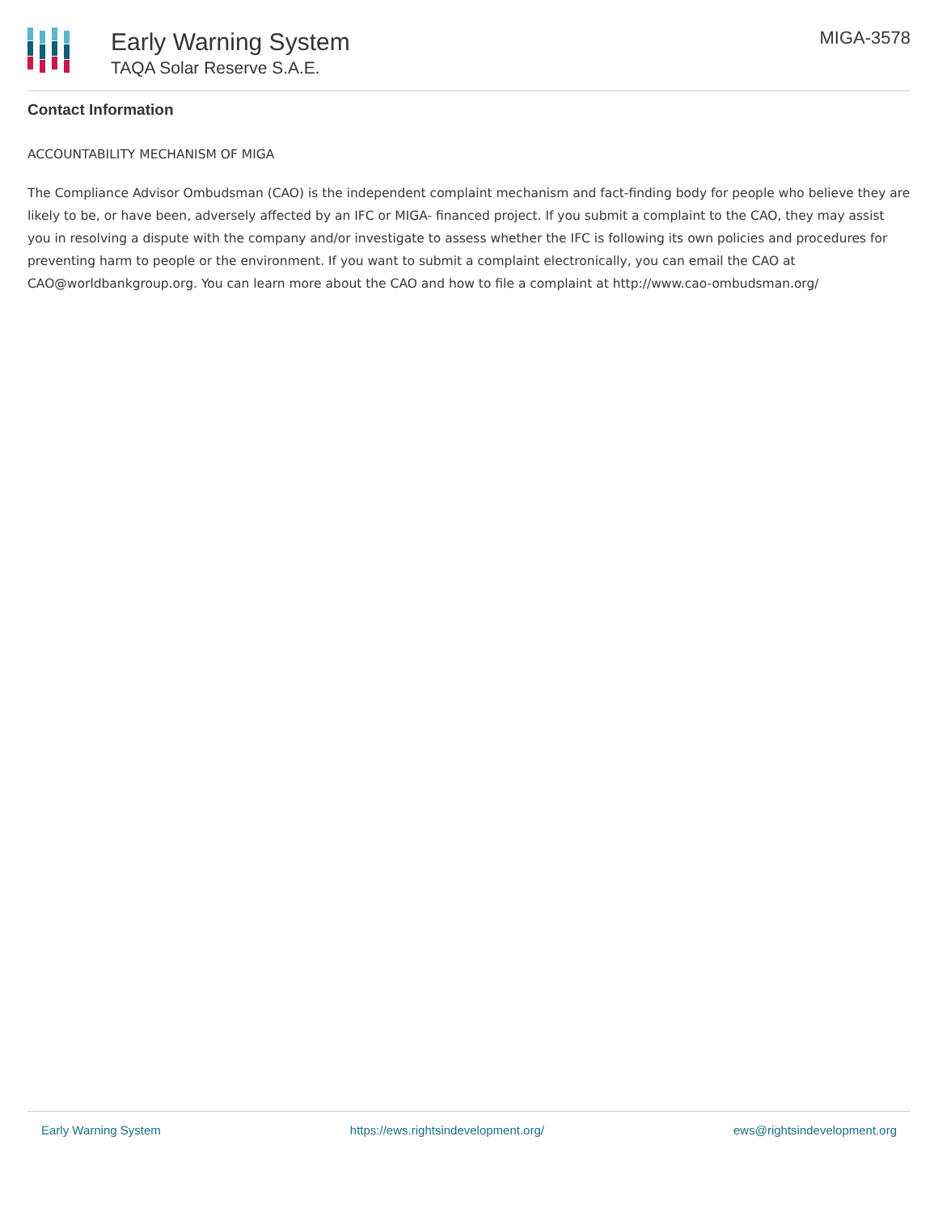Early Warning System
TAQA Solar Reserve S.A.E.
MIGA-3578
Contact Information
ACCOUNTABILITY MECHANISM OF MIGA
The Compliance Advisor Ombudsman (CAO) is the independent complaint mechanism and fact-finding body for people who believe they are likely to be, or have been, adversely affected by an IFC or MIGA- financed project. If you submit a complaint to the CAO, they may assist you in resolving a dispute with the company and/or investigate to assess whether the IFC is following its own policies and procedures for preventing harm to people or the environment. If you want to submit a complaint electronically, you can email the CAO at CAO@worldbankgroup.org. You can learn more about the CAO and how to file a complaint at http://www.cao-ombudsman.org/
Early Warning System https://ews.rightsindevelopment.org/ ews@rightsindevelopment.org